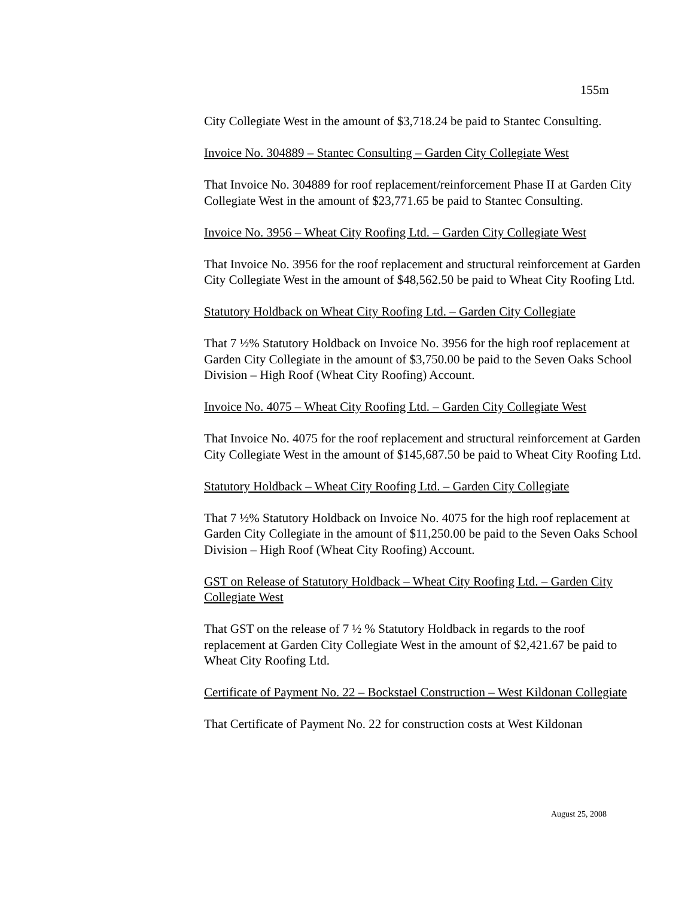155m
City Collegiate West in the amount of $3,718.24 be paid to Stantec Consulting.
Invoice No. 304889 – Stantec Consulting – Garden City Collegiate West
That Invoice No. 304889 for roof replacement/reinforcement Phase II at Garden City Collegiate West in the amount of $23,771.65 be paid to Stantec Consulting.
Invoice No. 3956 – Wheat City Roofing Ltd. – Garden City Collegiate West
That Invoice No. 3956 for the roof replacement and structural reinforcement at Garden City Collegiate West in the amount of $48,562.50 be paid to Wheat City Roofing Ltd.
Statutory Holdback on Wheat City Roofing Ltd. – Garden City Collegiate
That 7 ½% Statutory Holdback on Invoice No. 3956 for the high roof replacement at Garden City Collegiate in the amount of $3,750.00 be paid to the Seven Oaks School Division – High Roof (Wheat City Roofing) Account.
Invoice No. 4075 – Wheat City Roofing Ltd. – Garden City Collegiate West
That Invoice No. 4075 for the roof replacement and structural reinforcement at Garden City Collegiate West in the amount of $145,687.50 be paid to Wheat City Roofing Ltd.
Statutory Holdback – Wheat City Roofing Ltd. – Garden City Collegiate
That 7 ½% Statutory Holdback on Invoice No. 4075 for the high roof replacement at Garden City Collegiate in the amount of $11,250.00 be paid to the Seven Oaks School Division – High Roof (Wheat City Roofing) Account.
GST on Release of Statutory Holdback – Wheat City Roofing Ltd. – Garden City Collegiate West
That GST on the release of 7 ½ % Statutory Holdback in regards to the roof replacement at Garden City Collegiate West in the amount of $2,421.67 be paid to Wheat City Roofing Ltd.
Certificate of Payment No. 22 – Bockstael Construction – West Kildonan Collegiate
That Certificate of Payment No. 22 for construction costs at West Kildonan
August 25, 2008